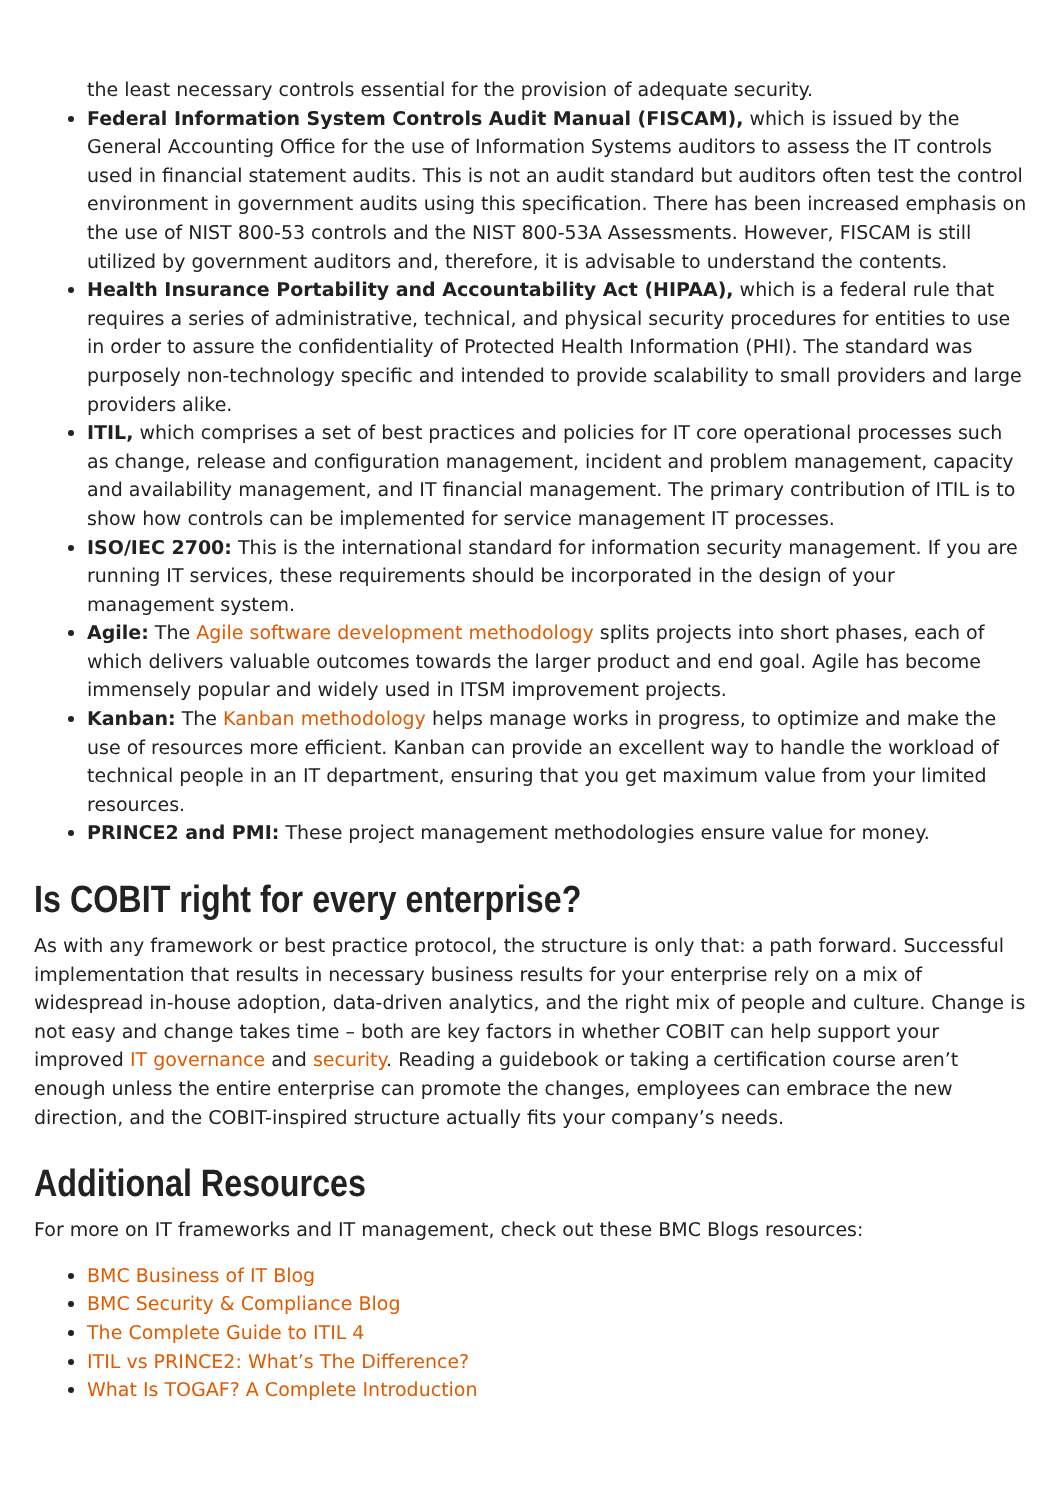the least necessary controls essential for the provision of adequate security.
Federal Information System Controls Audit Manual (FISCAM), which is issued by the General Accounting Office for the use of Information Systems auditors to assess the IT controls used in financial statement audits. This is not an audit standard but auditors often test the control environment in government audits using this specification. There has been increased emphasis on the use of NIST 800-53 controls and the NIST 800-53A Assessments. However, FISCAM is still utilized by government auditors and, therefore, it is advisable to understand the contents.
Health Insurance Portability and Accountability Act (HIPAA), which is a federal rule that requires a series of administrative, technical, and physical security procedures for entities to use in order to assure the confidentiality of Protected Health Information (PHI). The standard was purposely non-technology specific and intended to provide scalability to small providers and large providers alike.
ITIL, which comprises a set of best practices and policies for IT core operational processes such as change, release and configuration management, incident and problem management, capacity and availability management, and IT financial management. The primary contribution of ITIL is to show how controls can be implemented for service management IT processes.
ISO/IEC 2700: This is the international standard for information security management. If you are running IT services, these requirements should be incorporated in the design of your management system.
Agile: The Agile software development methodology splits projects into short phases, each of which delivers valuable outcomes towards the larger product and end goal. Agile has become immensely popular and widely used in ITSM improvement projects.
Kanban: The Kanban methodology helps manage works in progress, to optimize and make the use of resources more efficient. Kanban can provide an excellent way to handle the workload of technical people in an IT department, ensuring that you get maximum value from your limited resources.
PRINCE2 and PMI: These project management methodologies ensure value for money.
Is COBIT right for every enterprise?
As with any framework or best practice protocol, the structure is only that: a path forward. Successful implementation that results in necessary business results for your enterprise rely on a mix of widespread in-house adoption, data-driven analytics, and the right mix of people and culture. Change is not easy and change takes time – both are key factors in whether COBIT can help support your improved IT governance and security. Reading a guidebook or taking a certification course aren’t enough unless the entire enterprise can promote the changes, employees can embrace the new direction, and the COBIT-inspired structure actually fits your company’s needs.
Additional Resources
For more on IT frameworks and IT management, check out these BMC Blogs resources:
BMC Business of IT Blog
BMC Security & Compliance Blog
The Complete Guide to ITIL 4
ITIL vs PRINCE2: What’s The Difference?
What Is TOGAF? A Complete Introduction